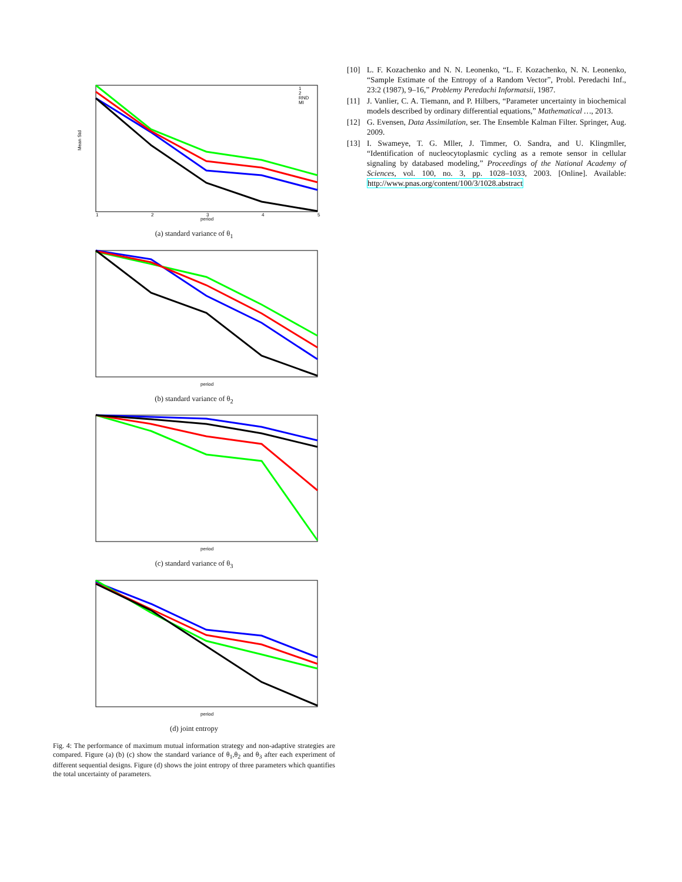Mean Std
1
2
3
4
5
period
1
2
RND
MI
(a) standard variance of θ<sub>1</sub>
period
(b) standard variance of θ<sub>2</sub>
period
(c) standard variance of θ<sub>3</sub>
period
(d) joint entropy
Fig. 4: The performance of maximum mutual information strategy and non-adaptive strategies are compared. Figure (a) (b) (c) show the standard variance of θ<sub>1</sub>,θ<sub>2</sub> and θ<sub>3</sub> after each experiment of different sequential designs. Figure (d) shows the joint entropy of three parameters which quantifies the total uncertainty of parameters.
[10] L. F. Kozachenko and N. N. Leonenko, “L. F. Kozachenko, N. N. Leonenko, “Sample Estimate of the Entropy of a Random Vector”, Probl. Peredachi Inf., 23:2 (1987), 9–16,” Problemy Peredachi Informatsii, 1987.
[11] J. Vanlier, C. A. Tiemann, and P. Hilbers, “Parameter uncertainty in biochemical models described by ordinary differential equations,” Mathematical …, 2013.
[12] G. Evensen, Data Assimilation, ser. The Ensemble Kalman Filter. Springer, Aug. 2009.
[13] I. Swameye, T. G. Mller, J. Timmer, O. Sandra, and U. Klingmller, “Identification of nucleocytoplasmic cycling as a remote sensor in cellular signaling by databased modeling,” Proceedings of the National Academy of Sciences, vol. 100, no. 3, pp. 1028–1033, 2003. [Online]. Available: http://www.pnas.org/content/100/3/1028.abstract